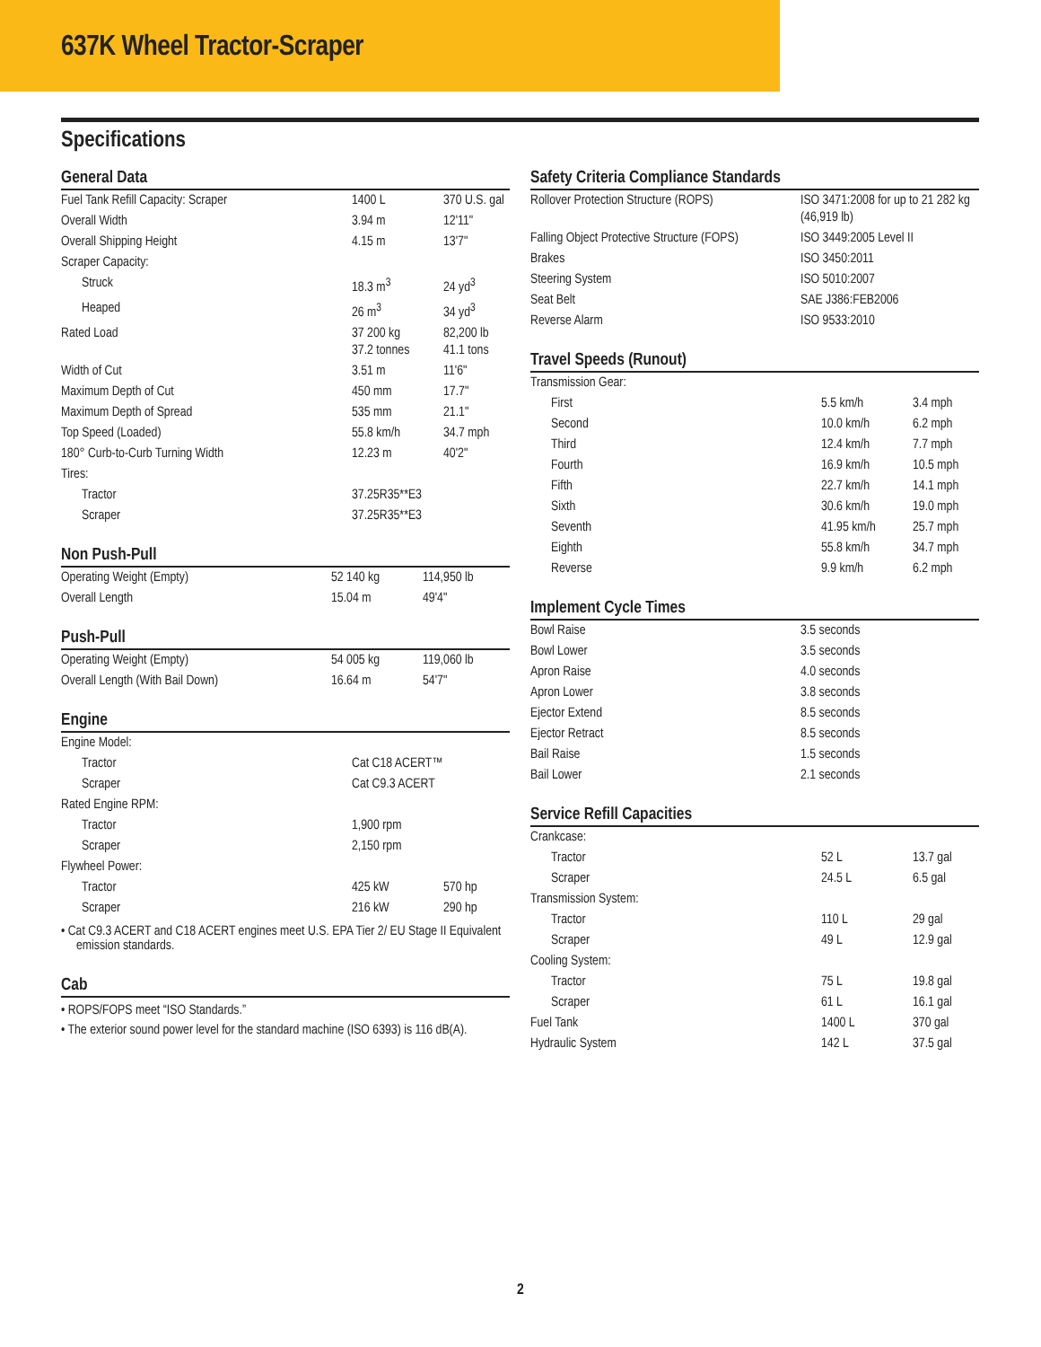637K Wheel Tractor-Scraper
Specifications
General Data
| Fuel Tank Refill Capacity: Scraper | 1400 L | 370 U.S. gal |
| Overall Width | 3.94 m | 12'11" |
| Overall Shipping Height | 4.15 m | 13'7" |
| Scraper Capacity: | | |
| Struck | 18.3 m<sup>3</sup> | 24 yd<sup>3</sup> |
| Heaped | 26 m<sup>3</sup> | 34 yd<sup>3</sup> |
| Rated Load | 37 200 kg 37.2 tonnes | 82,200 lb 41.1 tons |
| Width of Cut | 3.51 m | 11'6" |
| Maximum Depth of Cut | 450 mm | 17.7" |
| Maximum Depth of Spread | 535 mm | 21.1" |
| Top Speed (Loaded) | 55.8 km/h | 34.7 mph |
| 180° Curb-to-Curb Turning Width | 12.23 m | 40'2" |
| Tires: | | |
| Tractor | 37.25R35**E3 | |
| Scraper | 37.25R35**E3 | |
Non Push-Pull
| Operating Weight (Empty) | 52 140 kg | 114,950 lb |
| Overall Length | 15.04 m | 49'4" |
Push-Pull
| Operating Weight (Empty) | 54 005 kg | 119,060 lb |
| Overall Length (With Bail Down) | 16.64 m | 54'7" |
Engine
| Engine Model: | | |
| Tractor | Cat C18 ACERT™ | |
| Scraper | Cat C9.3 ACERT | |
| Rated Engine RPM: | | |
| Tractor | 1,900 rpm | |
| Scraper | 2,150 rpm | |
| Flywheel Power: | | |
| Tractor | 425 kW | 570 hp |
| Scraper | 216 kW | 290 hp |
• Cat C9.3 ACERT and C18 ACERT engines meet U.S. EPA Tier 2/ EU Stage II Equivalent emission standards.
Cab
• ROPS/FOPS meet “ISO Standards.”
• The exterior sound power level for the standard machine (ISO 6393) is 116 dB(A).
Safety Criteria Compliance Standards
| Rollover Protection Structure (ROPS) | ISO 3471:2008 for up to 21 282 kg (46,919 lb) |
| Falling Object Protective Structure (FOPS) | ISO 3449:2005 Level II |
| Brakes | ISO 3450:2011 |
| Steering System | ISO 5010:2007 |
| Seat Belt | SAE J386:FEB2006 |
| Reverse Alarm | ISO 9533:2010 |
Travel Speeds (Runout)
| Transmission Gear: | | |
| First | 5.5 km/h | 3.4 mph |
| Second | 10.0 km/h | 6.2 mph |
| Third | 12.4 km/h | 7.7 mph |
| Fourth | 16.9 km/h | 10.5 mph |
| Fifth | 22.7 km/h | 14.1 mph |
| Sixth | 30.6 km/h | 19.0 mph |
| Seventh | 41.95 km/h | 25.7 mph |
| Eighth | 55.8 km/h | 34.7 mph |
| Reverse | 9.9 km/h | 6.2 mph |
Implement Cycle Times
| Bowl Raise | 3.5 seconds |
| Bowl Lower | 3.5 seconds |
| Apron Raise | 4.0 seconds |
| Apron Lower | 3.8 seconds |
| Ejector Extend | 8.5 seconds |
| Ejector Retract | 8.5 seconds |
| Bail Raise | 1.5 seconds |
| Bail Lower | 2.1 seconds |
Service Refill Capacities
| Crankcase: | | |
| Tractor | 52 L | 13.7 gal |
| Scraper | 24.5 L | 6.5 gal |
| Transmission System: | | |
| Tractor | 110 L | 29 gal |
| Scraper | 49 L | 12.9 gal |
| Cooling System: | | |
| Tractor | 75 L | 19.8 gal |
| Scraper | 61 L | 16.1 gal |
| Fuel Tank | 1400 L | 370 gal |
| Hydraulic System | 142 L | 37.5 gal |
2